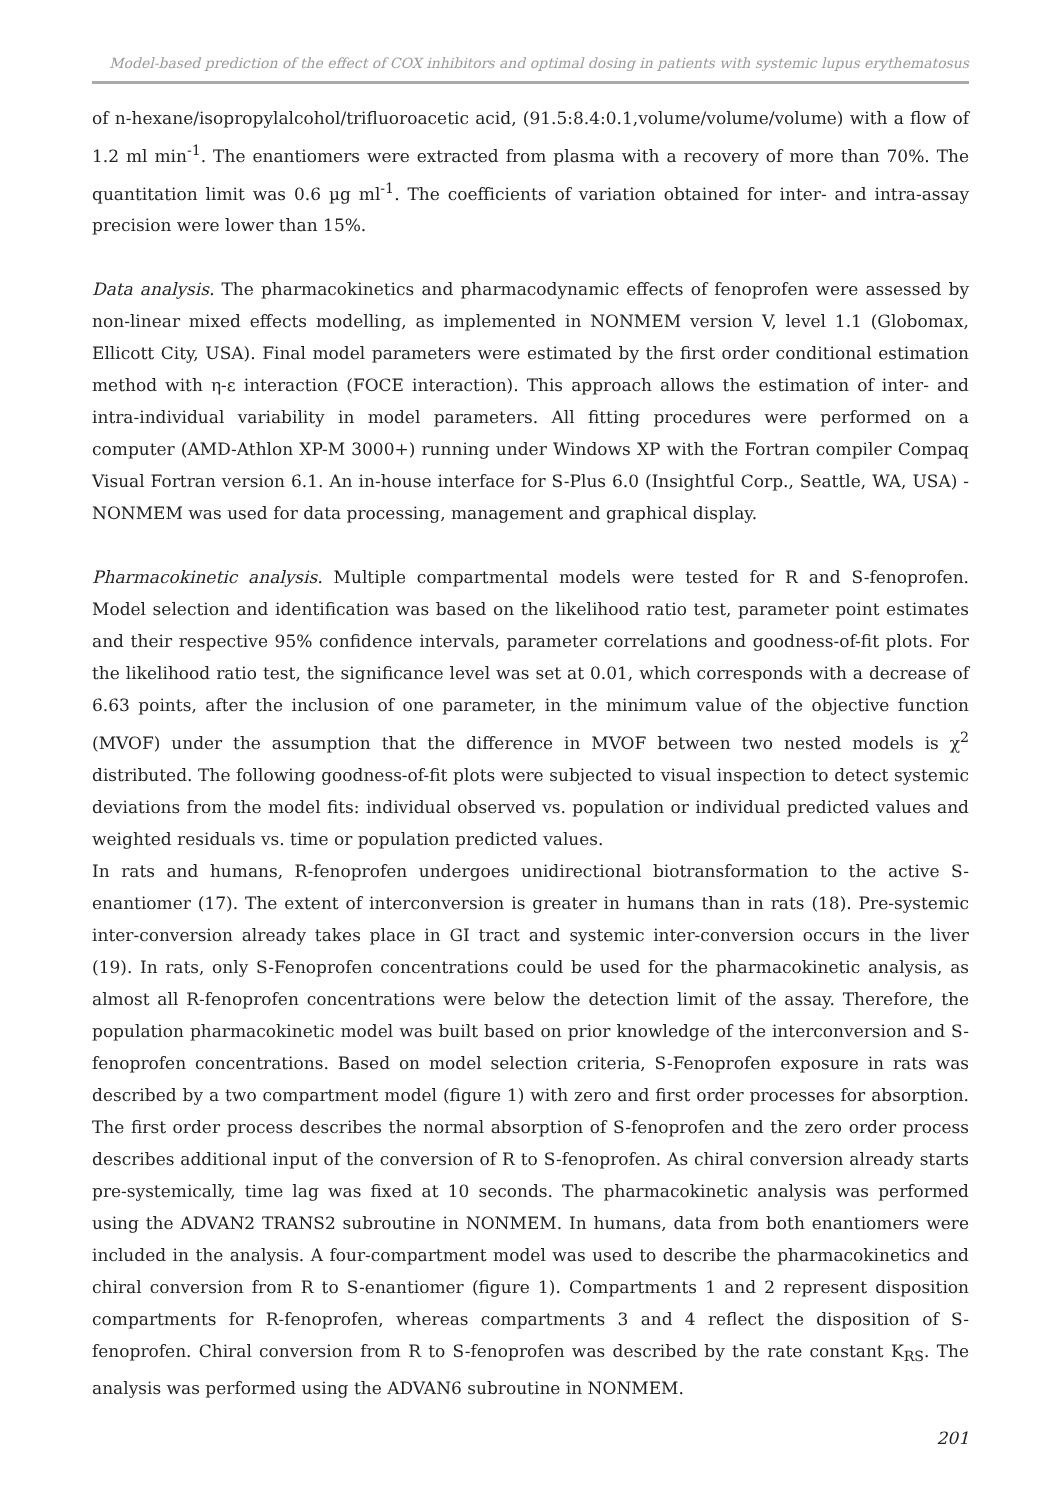Model-based prediction of the effect of COX inhibitors and optimal dosing in patients with systemic lupus erythematosus
of n-hexane/isopropylalcohol/trifluoroacetic acid, (91.5:8.4:0.1,volume/volume/volume) with a flow of 1.2 ml min<sup>-1</sup>. The enantiomers were extracted from plasma with a recovery of more than 70%. The quantitation limit was 0.6 µg ml<sup>-1</sup>. The coefficients of variation obtained for inter- and intra-assay precision were lower than 15%.
Data analysis. The pharmacokinetics and pharmacodynamic effects of fenoprofen were assessed by non-linear mixed effects modelling, as implemented in NONMEM version V, level 1.1 (Globomax, Ellicott City, USA). Final model parameters were estimated by the first order conditional estimation method with η-ε interaction (FOCE interaction). This approach allows the estimation of inter- and intra-individual variability in model parameters. All fitting procedures were performed on a computer (AMD-Athlon XP-M 3000+) running under Windows XP with the Fortran compiler Compaq Visual Fortran version 6.1. An in-house interface for S-Plus 6.0 (Insightful Corp., Seattle, WA, USA) - NONMEM was used for data processing, management and graphical display.
Pharmacokinetic analysis. Multiple compartmental models were tested for R and S-fenoprofen. Model selection and identification was based on the likelihood ratio test, parameter point estimates and their respective 95% confidence intervals, parameter correlations and goodness-of-fit plots. For the likelihood ratio test, the significance level was set at 0.01, which corresponds with a decrease of 6.63 points, after the inclusion of one parameter, in the minimum value of the objective function (MVOF) under the assumption that the difference in MVOF between two nested models is χ<sup>2</sup> distributed. The following goodness-of-fit plots were subjected to visual inspection to detect systemic deviations from the model fits: individual observed vs. population or individual predicted values and weighted residuals vs. time or population predicted values.
In rats and humans, R-fenoprofen undergoes unidirectional biotransformation to the active S-enantiomer (17). The extent of interconversion is greater in humans than in rats (18). Pre-systemic inter-conversion already takes place in GI tract and systemic inter-conversion occurs in the liver (19). In rats, only S-Fenoprofen concentrations could be used for the pharmacokinetic analysis, as almost all R-fenoprofen concentrations were below the detection limit of the assay. Therefore, the population pharmacokinetic model was built based on prior knowledge of the interconversion and S-fenoprofen concentrations. Based on model selection criteria, S-Fenoprofen exposure in rats was described by a two compartment model (figure 1) with zero and first order processes for absorption. The first order process describes the normal absorption of S-fenoprofen and the zero order process describes additional input of the conversion of R to S-fenoprofen. As chiral conversion already starts pre-systemically, time lag was fixed at 10 seconds. The pharmacokinetic analysis was performed using the ADVAN2 TRANS2 subroutine in NONMEM. In humans, data from both enantiomers were included in the analysis. A four-compartment model was used to describe the pharmacokinetics and chiral conversion from R to S-enantiomer (figure 1). Compartments 1 and 2 represent disposition compartments for R-fenoprofen, whereas compartments 3 and 4 reflect the disposition of S-fenoprofen. Chiral conversion from R to S-fenoprofen was described by the rate constant K<sub>RS</sub>. The analysis was performed using the ADVAN6 subroutine in NONMEM.
201